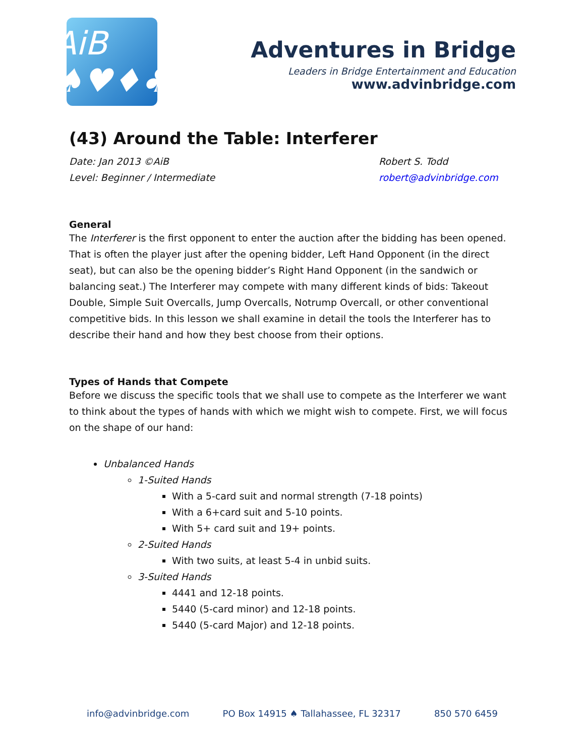AiB ♠♥♦♣
Adventures in Bridge
Leaders in Bridge Entertainment and Education
www.advinbridge.com
(43) Around the Table: Interferer
Date: Jan 2013 ©AiB
Level: Beginner / Intermediate
Robert S. Todd
robert@advinbridge.com
General
The Interferer is the first opponent to enter the auction after the bidding has been opened. That is often the player just after the opening bidder, Left Hand Opponent (in the direct seat), but can also be the opening bidder’s Right Hand Opponent (in the sandwich or balancing seat.) The Interferer may compete with many different kinds of bids: Takeout Double, Simple Suit Overcalls, Jump Overcalls, Notrump Overcall, or other conventional competitive bids. In this lesson we shall examine in detail the tools the Interferer has to describe their hand and how they best choose from their options.
Types of Hands that Compete
Before we discuss the specific tools that we shall use to compete as the Interferer we want to think about the types of hands with which we might wish to compete. First, we will focus on the shape of our hand:
Unbalanced Hands
1-Suited Hands
With a 5-card suit and normal strength (7-18 points)
With a 6+card suit and 5-10 points.
With 5+ card suit and 19+ points.
2-Suited Hands
With two suits, at least 5-4 in unbid suits.
3-Suited Hands
4441 and 12-18 points.
5440 (5-card minor) and 12-18 points.
5440 (5-card Major) and 12-18 points.
info@advinbridge.com PO Box 14915 ♠ Tallahassee, FL 32317 850 570 6459